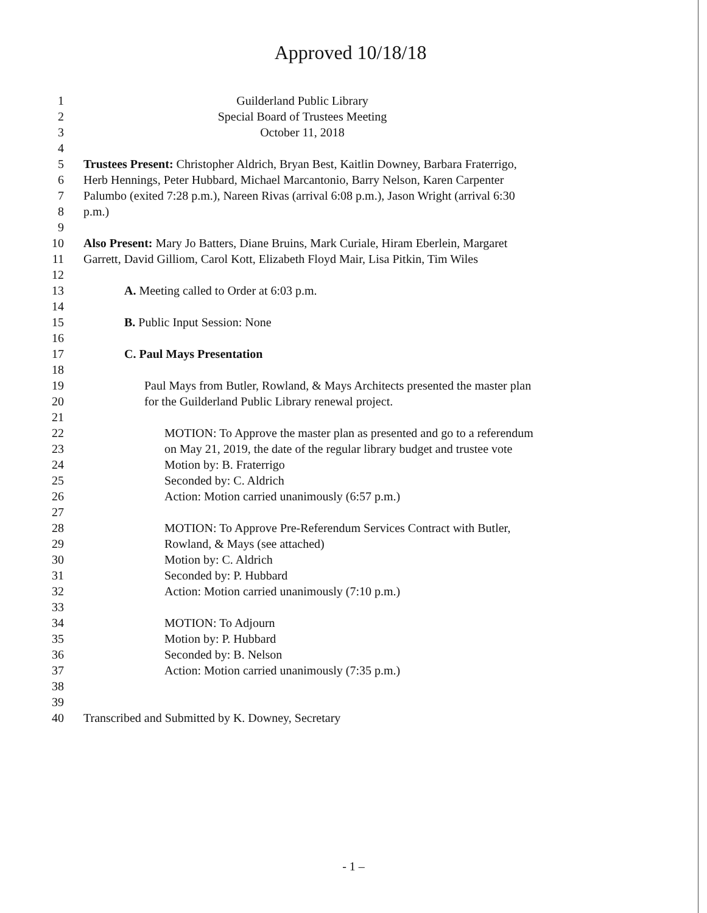Approved 10/18/18
1 Guilderland Public Library
2 Special Board of Trustees Meeting
3 October 11, 2018
4
5 Trustees Present: Christopher Aldrich, Bryan Best, Kaitlin Downey, Barbara Fraterrigo,
6 Herb Hennings, Peter Hubbard, Michael Marcantonio, Barry Nelson, Karen Carpenter
7 Palumbo (exited 7:28 p.m.), Nareen Rivas (arrival 6:08 p.m.), Jason Wright (arrival 6:30
8 p.m.)
9
10 Also Present: Mary Jo Batters, Diane Bruins, Mark Curiale, Hiram Eberlein, Margaret
11 Garrett, David Gilliom, Carol Kott, Elizabeth Floyd Mair, Lisa Pitkin, Tim Wiles
12
13 A. Meeting called to Order at 6:03 p.m.
14
15 B. Public Input Session: None
16
17 C. Paul Mays Presentation
18
19 Paul Mays from Butler, Rowland, & Mays Architects presented the master plan
20 for the Guilderland Public Library renewal project.
21
22 MOTION: To Approve the master plan as presented and go to a referendum
23 on May 21, 2019, the date of the regular library budget and trustee vote
24 Motion by: B. Fraterrigo
25 Seconded by: C. Aldrich
26 Action: Motion carried unanimously (6:57 p.m.)
27
28 MOTION: To Approve Pre-Referendum Services Contract with Butler,
29 Rowland, & Mays (see attached)
30 Motion by: C. Aldrich
31 Seconded by: P. Hubbard
32 Action: Motion carried unanimously (7:10 p.m.)
33
34 MOTION: To Adjourn
35 Motion by: P. Hubbard
36 Seconded by: B. Nelson
37 Action: Motion carried unanimously (7:35 p.m.)
38
39
40 Transcribed and Submitted by K. Downey, Secretary
- 1 –